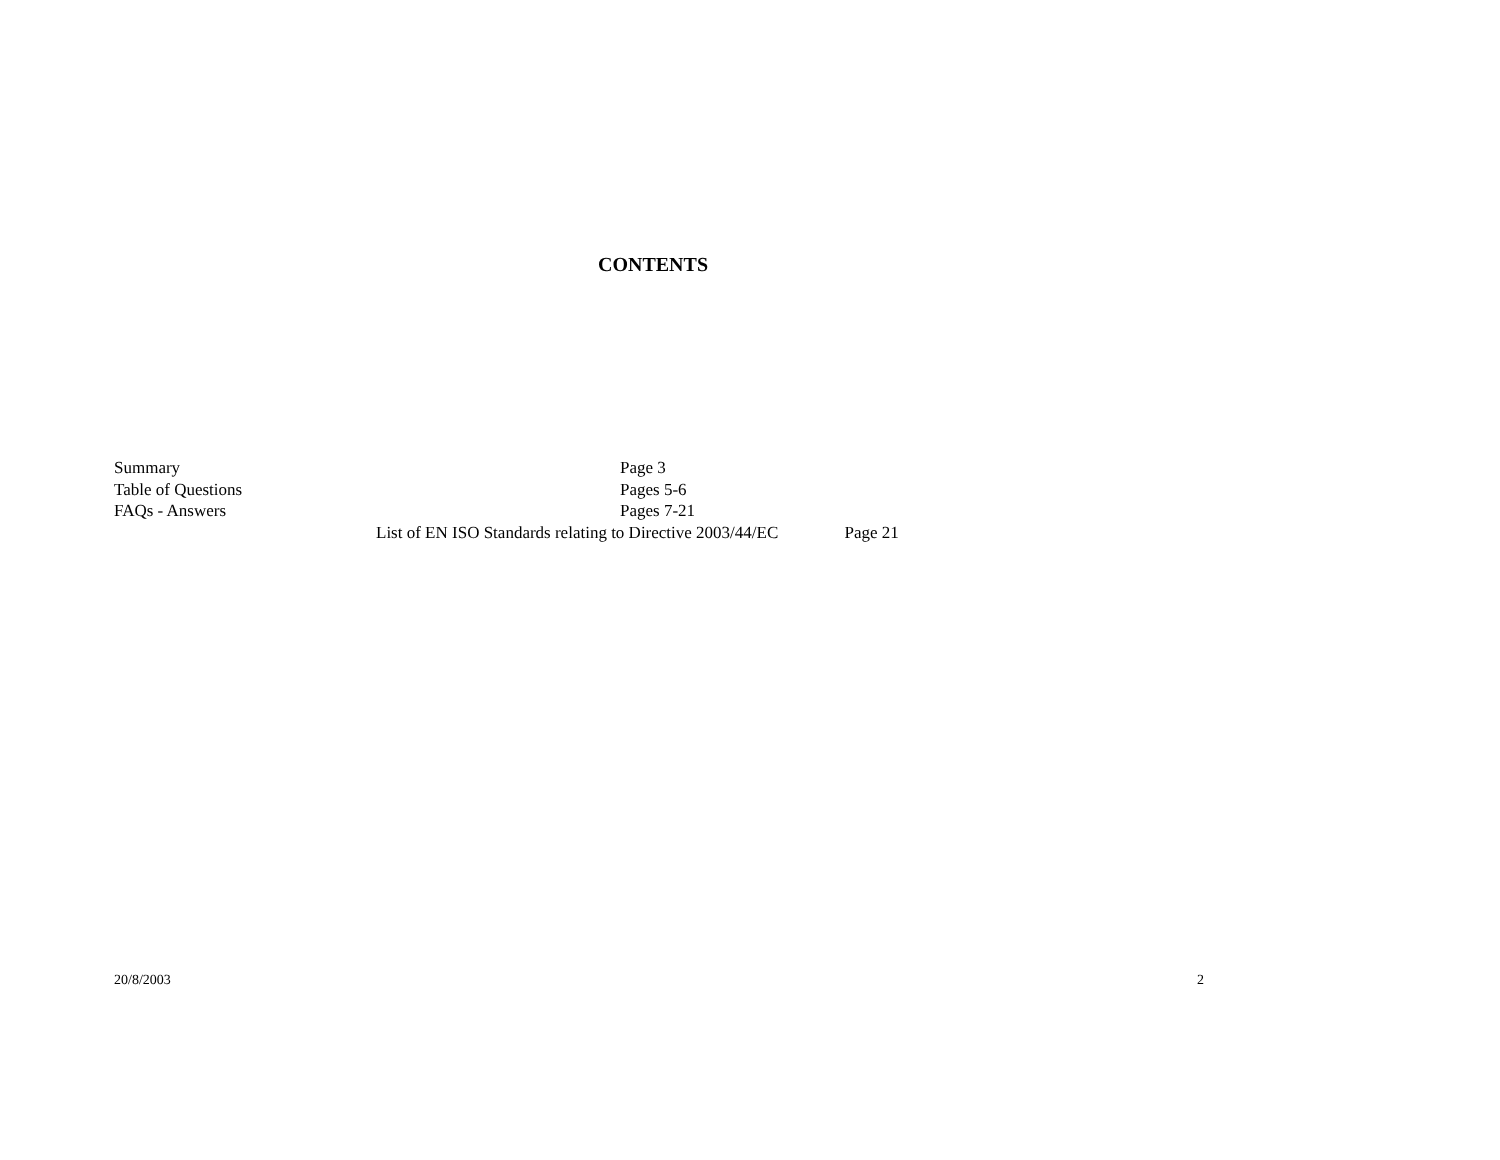CONTENTS
Summary Page 3
Table of Questions Pages 5-6
FAQs - Answers Pages 7-21
List of EN ISO Standards relating to Directive 2003/44/EC Page 21
20/8/2003 2